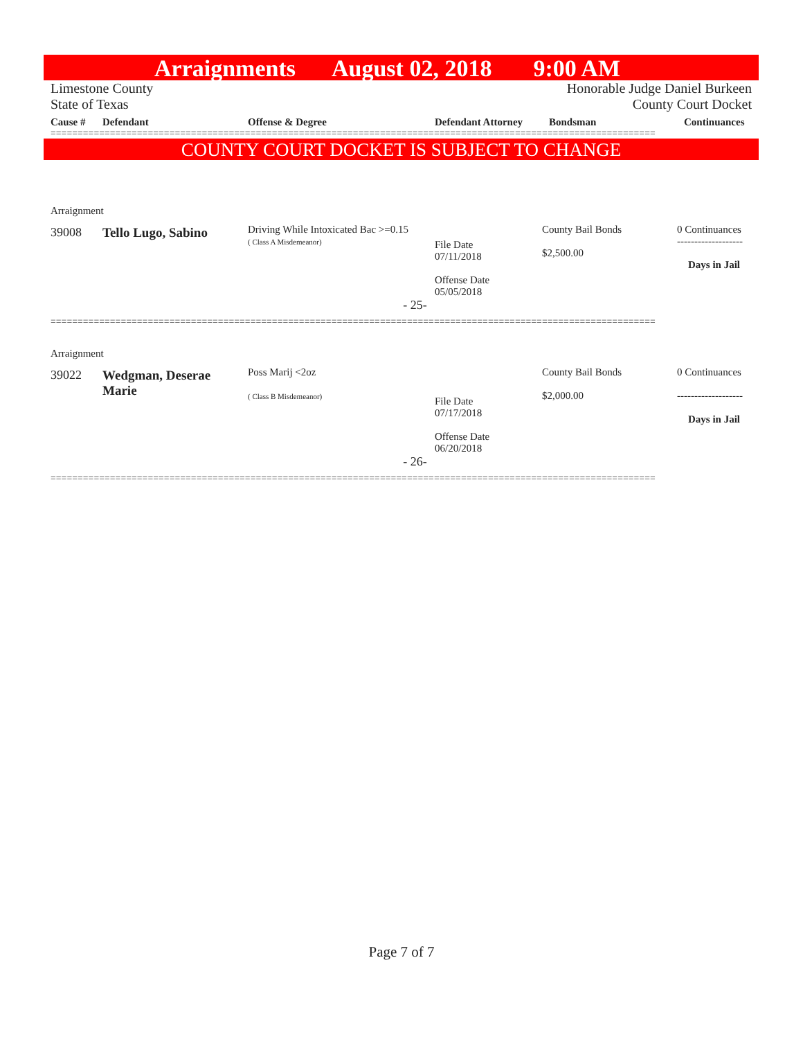Arraignments August 02, 2018 9:00 AM
Limestone County Honorable Judge Daniel Burkeen
State of Texas County Court Docket
| Cause # | Defendant | Offense & Degree | Defendant Attorney | Bondsman | Continuances |
| --- | --- | --- | --- | --- | --- |
================================================================================================================
COUNTY COURT DOCKET IS SUBJECT TO CHANGE
| Arraignment | | | | | |
| 39008 | Tello Lugo, Sabino | Driving While Intoxicated Bac >=0.15 ( Class A Misdemeanor) | File Date 07/11/2018 Offense Date 05/05/2018 | County Bail Bonds $2,500.00 | 0 Continuances ------------------- Days in Jail |
| - 25- | | | | | |
================================================================================================================
| Arraignment | | | | | |
| 39022 | Wedgman, Deserae Marie | Poss Marij <2oz ( Class B Misdemeanor) | File Date 07/17/2018 Offense Date 06/20/2018 | County Bail Bonds $2,000.00 | 0 Continuances ------------------- Days in Jail |
| - 26- | | | | | |
================================================================================================================
Page 7 of 7